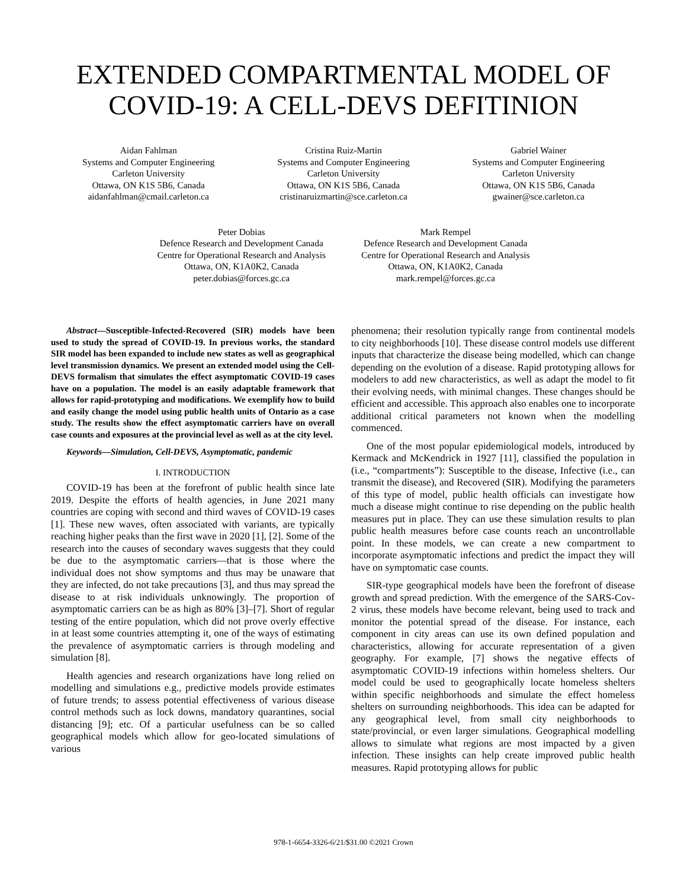EXTENDED COMPARTMENTAL MODEL OF COVID-19: A CELL-DEVS DEFITINION
Aidan Fahlman
Systems and Computer Engineering
Carleton University
Ottawa, ON K1S 5B6, Canada
aidanfahlman@cmail.carleton.ca
Cristina Ruiz-Martin
Systems and Computer Engineering
Carleton University
Ottawa, ON K1S 5B6, Canada
cristinaruizmartin@sce.carleton.ca
Gabriel Wainer
Systems and Computer Engineering
Carleton University
Ottawa, ON K1S 5B6, Canada
gwainer@sce.carleton.ca
Peter Dobias
Defence Research and Development Canada
Centre for Operational Research and Analysis
Ottawa, ON, K1A0K2, Canada
peter.dobias@forces.gc.ca
Mark Rempel
Defence Research and Development Canada
Centre for Operational Research and Analysis
Ottawa, ON, K1A0K2, Canada
mark.rempel@forces.gc.ca
Abstract—Susceptible-Infected-Recovered (SIR) models have been used to study the spread of COVID-19. In previous works, the standard SIR model has been expanded to include new states as well as geographical level transmission dynamics. We present an extended model using the Cell-DEVS formalism that simulates the effect asymptomatic COVID-19 cases have on a population. The model is an easily adaptable framework that allows for rapid-prototyping and modifications. We exemplify how to build and easily change the model using public health units of Ontario as a case study. The results show the effect asymptomatic carriers have on overall case counts and exposures at the provincial level as well as at the city level.
Keywords—Simulation, Cell-DEVS, Asymptomatic, pandemic
I. INTRODUCTION
COVID-19 has been at the forefront of public health since late 2019. Despite the efforts of health agencies, in June 2021 many countries are coping with second and third waves of COVID-19 cases [1]. These new waves, often associated with variants, are typically reaching higher peaks than the first wave in 2020 [1], [2]. Some of the research into the causes of secondary waves suggests that they could be due to the asymptomatic carriers—that is those where the individual does not show symptoms and thus may be unaware that they are infected, do not take precautions [3], and thus may spread the disease to at risk individuals unknowingly. The proportion of asymptomatic carriers can be as high as 80% [3]–[7]. Short of regular testing of the entire population, which did not prove overly effective in at least some countries attempting it, one of the ways of estimating the prevalence of asymptomatic carriers is through modeling and simulation [8].
Health agencies and research organizations have long relied on modelling and simulations e.g., predictive models provide estimates of future trends; to assess potential effectiveness of various disease control methods such as lock downs, mandatory quarantines, social distancing [9]; etc. Of a particular usefulness can be so called geographical models which allow for geo-located simulations of various
phenomena; their resolution typically range from continental models to city neighborhoods [10]. These disease control models use different inputs that characterize the disease being modelled, which can change depending on the evolution of a disease. Rapid prototyping allows for modelers to add new characteristics, as well as adapt the model to fit their evolving needs, with minimal changes. These changes should be efficient and accessible. This approach also enables one to incorporate additional critical parameters not known when the modelling commenced.
One of the most popular epidemiological models, introduced by Kermack and McKendrick in 1927 [11], classified the population in (i.e., “compartments”): Susceptible to the disease, Infective (i.e., can transmit the disease), and Recovered (SIR). Modifying the parameters of this type of model, public health officials can investigate how much a disease might continue to rise depending on the public health measures put in place. They can use these simulation results to plan public health measures before case counts reach an uncontrollable point. In these models, we can create a new compartment to incorporate asymptomatic infections and predict the impact they will have on symptomatic case counts.
SIR-type geographical models have been the forefront of disease growth and spread prediction. With the emergence of the SARS-Cov-2 virus, these models have become relevant, being used to track and monitor the potential spread of the disease. For instance, each component in city areas can use its own defined population and characteristics, allowing for accurate representation of a given geography. For example, [7] shows the negative effects of asymptomatic COVID-19 infections within homeless shelters. Our model could be used to geographically locate homeless shelters within specific neighborhoods and simulate the effect homeless shelters on surrounding neighborhoods. This idea can be adapted for any geographical level, from small city neighborhoods to state/provincial, or even larger simulations. Geographical modelling allows to simulate what regions are most impacted by a given infection. These insights can help create improved public health measures. Rapid prototyping allows for public
978-1-6654-3326-6/21/$31.00 ©2021 Crown